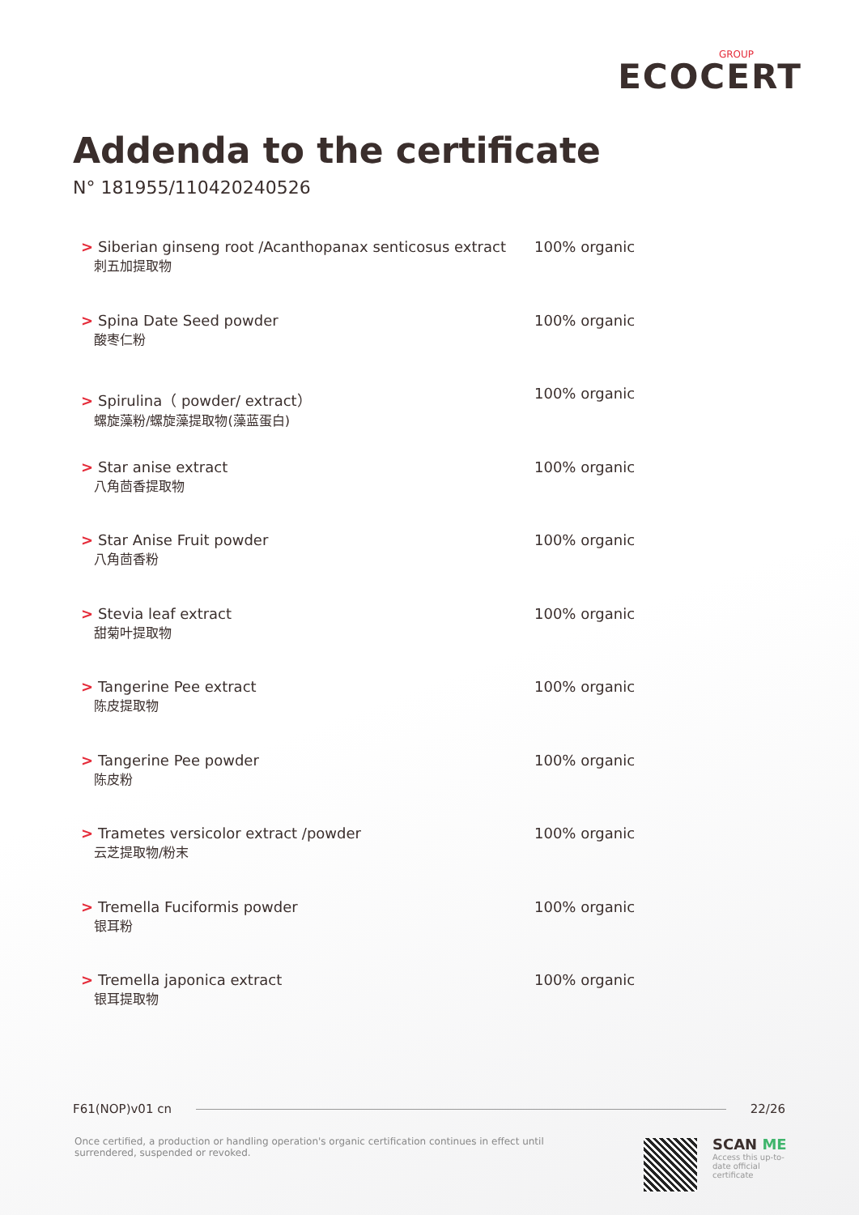GROUP
ECOCERT
Addenda to the certificate
N° 181955/110420240526
| > Siberian ginseng root /Acanthopanax senticosus extract 刺五加提取物 | 100% organic |
| > Spina Date Seed powder 酸枣仁粉 | 100% organic |
| > Spirulina（ powder/ extract） 螺旋藻粉/螺旋藻提取物(藻蓝蛋白) | 100% organic |
| > Star anise extract 八角茴香提取物 | 100% organic |
| > Star Anise Fruit powder 八角茴香粉 | 100% organic |
| > Stevia leaf extract 甜菊叶提取物 | 100% organic |
| > Tangerine Pee extract 陈皮提取物 | 100% organic |
| > Tangerine Pee powder 陈皮粉 | 100% organic |
| > Trametes versicolor extract /powder 云芝提取物/粉末 | 100% organic |
| > Tremella Fuciformis powder 银耳粉 | 100% organic |
| > Tremella japonica extract 银耳提取物 | 100% organic |
F61(NOP)v01 cn 22/26
Once certified, a production or handling operation's organic certification continues in effect until surrendered, suspended or revoked.
SCAN ME
Access this up-to-
date official
certificate